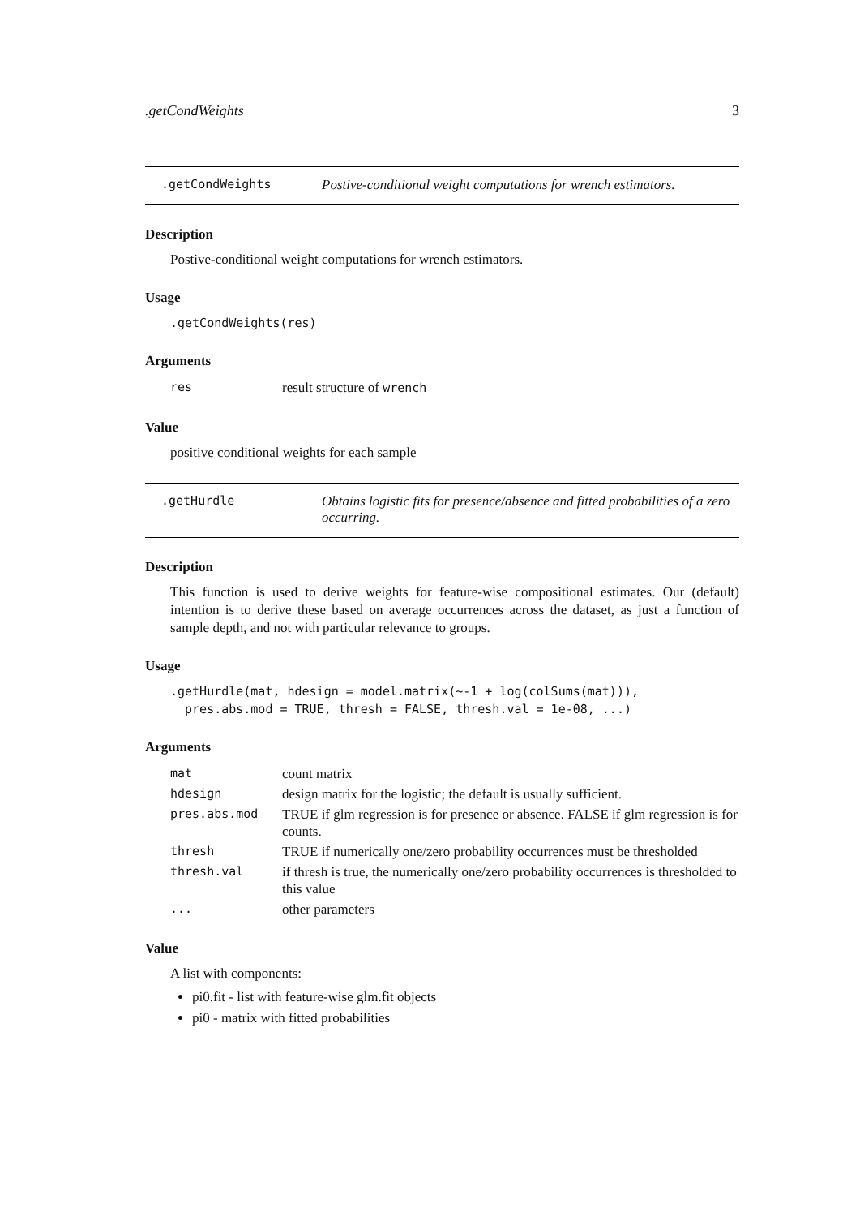.getCondWeights 3
.getCondWeights Postive-conditional weight computations for wrench estimators.
Description
Postive-conditional weight computations for wrench estimators.
Usage
.getCondWeights(res)
Arguments
| res | result structure of wrench |
Value
positive conditional weights for each sample
.getHurdle Obtains logistic fits for presence/absence and fitted probabilities of a zero occurring.
Description
This function is used to derive weights for feature-wise compositional estimates. Our (default) intention is to derive these based on average occurrences across the dataset, as just a function of sample depth, and not with particular relevance to groups.
Usage
.getHurdle(mat, hdesign = model.matrix(~-1 + log(colSums(mat))),
pres.abs.mod = TRUE, thresh = FALSE, thresh.val = 1e-08, ...)
Arguments
| mat | count matrix |
| hdesign | design matrix for the logistic; the default is usually sufficient. |
| pres.abs.mod | TRUE if glm regression is for presence or absence. FALSE if glm regression is for counts. |
| thresh | TRUE if numerically one/zero probability occurrences must be thresholded |
| thresh.val | if thresh is true, the numerically one/zero probability occurrences is thresholded to this value |
| ... | other parameters |
Value
A list with components:
pi0.fit - list with feature-wise glm.fit objects
pi0 - matrix with fitted probabilities